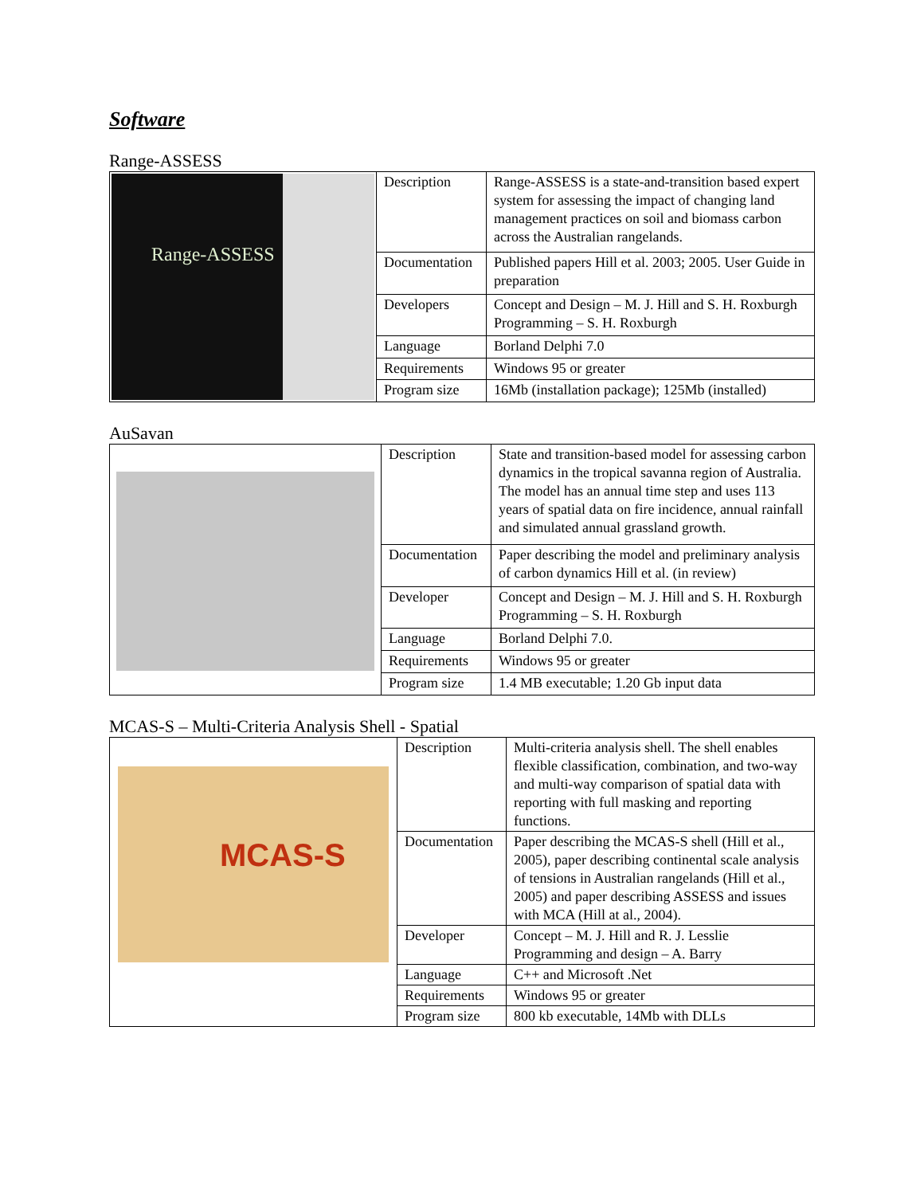Software
Range-ASSESS
| Range-ASSESS | Description | Range-ASSESS is a state-and-transition based expert system for assessing the impact of changing land management practices on soil and biomass carbon across the Australian rangelands. |
| | Documentation | Published papers Hill et al. 2003; 2005. User Guide in preparation |
| | Developers | Concept and Design – M. J. Hill and S. H. Roxburgh Programming – S. H. Roxburgh |
| | Language | Borland Delphi 7.0 |
| | Requirements | Windows 95 or greater |
| | Program size | 16Mb (installation package); 125Mb (installed) |
AuSavan
| | Description | State and transition-based model for assessing carbon dynamics in the tropical savanna region of Australia. The model has an annual time step and uses 113 years of spatial data on fire incidence, annual rainfall and simulated annual grassland growth. |
| | Documentation | Paper describing the model and preliminary analysis of carbon dynamics Hill et al. (in review) |
| | Developer | Concept and Design – M. J. Hill and S. H. Roxburgh Programming – S. H. Roxburgh |
| | Language | Borland Delphi 7.0. |
| | Requirements | Windows 95 or greater |
| | Program size | 1.4 MB executable; 1.20 Gb input data |
MCAS-S – Multi-Criteria Analysis Shell - Spatial
| MCAS-S | Description | Multi-criteria analysis shell. The shell enables flexible classification, combination, and two-way and multi-way comparison of spatial data with reporting with full masking and reporting functions. |
| | Documentation | Paper describing the MCAS-S shell (Hill et al., 2005), paper describing continental scale analysis of tensions in Australian rangelands (Hill et al., 2005) and paper describing ASSESS and issues with MCA (Hill at al., 2004). |
| | Developer | Concept – M. J. Hill and R. J. Lesslie Programming and design – A. Barry |
| | Language | C++ and Microsoft .Net |
| | Requirements | Windows 95 or greater |
| | Program size | 800 kb executable, 14Mb with DLLs |